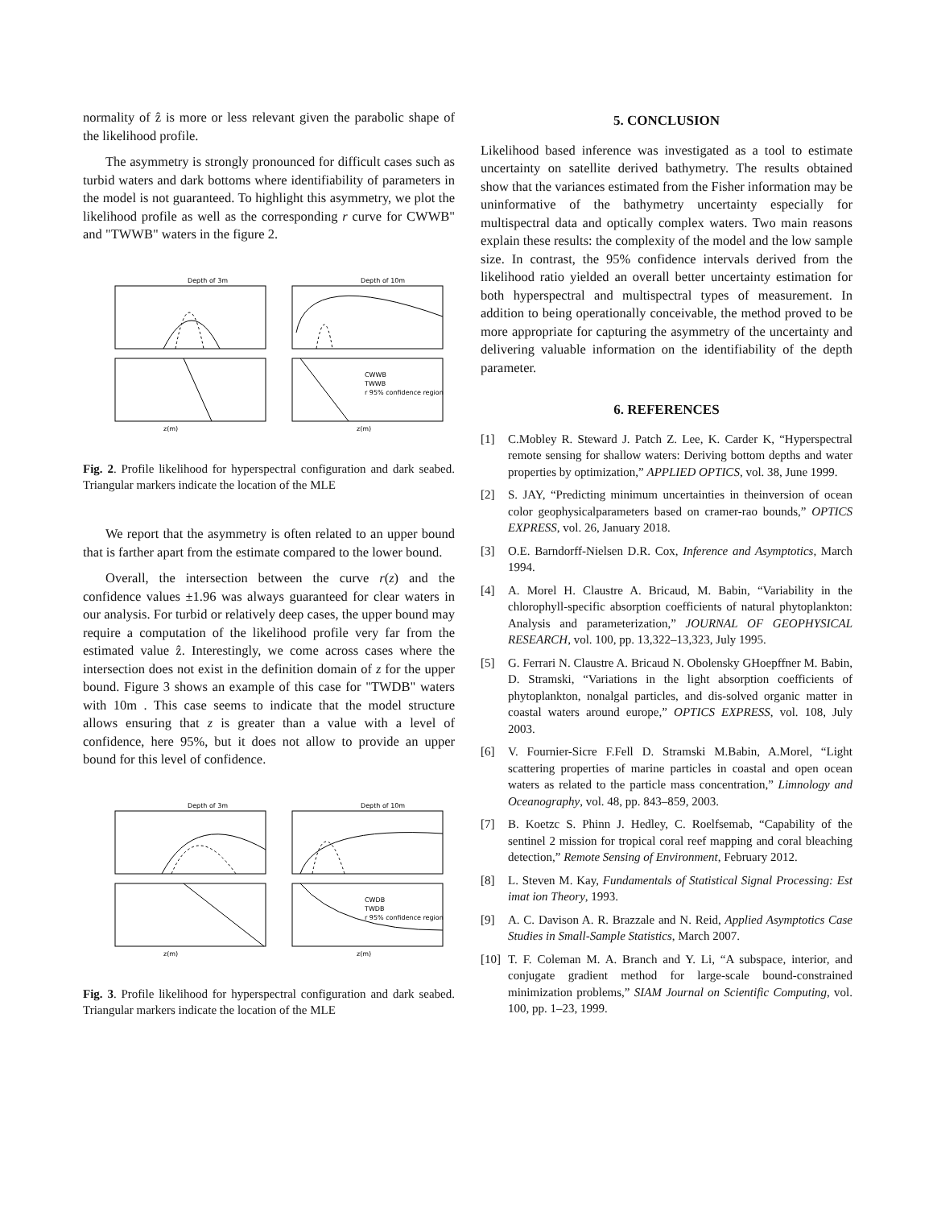normality of ẑ is more or less relevant given the parabolic shape of the likelihood profile.
The asymmetry is strongly pronounced for difficult cases such as turbid waters and dark bottoms where identifiability of parameters in the model is not guaranteed. To highlight this asymmetry, we plot the likelihood profile as well as the corresponding r curve for CWWB" and "TWWB" waters in the figure 2.
Depth of 3m
Depth of 10m
z(m)
z(m)
CWWB
TWWB
r 95% confidence region
Fig. 2. Profile likelihood for hyperspectral configuration and dark seabed. Triangular markers indicate the location of the MLE
We report that the asymmetry is often related to an upper bound that is farther apart from the estimate compared to the lower bound.
Overall, the intersection between the curve r(z) and the confidence values ±1.96 was always guaranteed for clear waters in our analysis. For turbid or relatively deep cases, the upper bound may require a computation of the likelihood profile very far from the estimated value ẑ. Interestingly, we come across cases where the intersection does not exist in the definition domain of z for the upper bound. Figure 3 shows an example of this case for "TWDB" waters with 10m . This case seems to indicate that the model structure allows ensuring that z is greater than a value with a level of confidence, here 95%, but it does not allow to provide an upper bound for this level of confidence.
Depth of 3m
Depth of 10m
z(m)
z(m)
CWDB
TWDB
r 95% confidence region
Fig. 3. Profile likelihood for hyperspectral configuration and dark seabed. Triangular markers indicate the location of the MLE
5. CONCLUSION
Likelihood based inference was investigated as a tool to estimate uncertainty on satellite derived bathymetry. The results obtained show that the variances estimated from the Fisher information may be uninformative of the bathymetry uncertainty especially for multispectral data and optically complex waters. Two main reasons explain these results: the complexity of the model and the low sample size. In contrast, the 95% confidence intervals derived from the likelihood ratio yielded an overall better uncertainty estimation for both hyperspectral and multispectral types of measurement. In addition to being operationally conceivable, the method proved to be more appropriate for capturing the asymmetry of the uncertainty and delivering valuable information on the identifiability of the depth parameter.
6. REFERENCES
[1] C.Mobley R. Steward J. Patch Z. Lee, K. Carder K, “Hyperspectral remote sensing for shallow waters: Deriving bottom depths and water properties by optimization,” APPLIED OPTICS, vol. 38, June 1999.
[2] S. JAY, “Predicting minimum uncertainties in theinversion of ocean color geophysicalparameters based on cramer-rao bounds,” OPTICS EXPRESS, vol. 26, January 2018.
[3] O.E. Barndorff-Nielsen D.R. Cox, Inference and Asymptotics, March 1994.
[4] A. Morel H. Claustre A. Bricaud, M. Babin, “Variability in the chlorophyll-specific absorption coefficients of natural phytoplankton: Analysis and parameterization,” JOURNAL OF GEOPHYSICAL RESEARCH, vol. 100, pp. 13,322–13,323, July 1995.
[5] G. Ferrari N. Claustre A. Bricaud N. Obolensky GHoepffner M. Babin, D. Stramski, “Variations in the light absorption coefficients of phytoplankton, nonalgal particles, and dis-solved organic matter in coastal waters around europe,” OPTICS EXPRESS, vol. 108, July 2003.
[6] V. Fournier-Sicre F.Fell D. Stramski M.Babin, A.Morel, “Light scattering properties of marine particles in coastal and open ocean waters as related to the particle mass concentration,” Limnology and Oceanography, vol. 48, pp. 843–859, 2003.
[7] B. Koetzc S. Phinn J. Hedley, C. Roelfsemab, “Capability of the sentinel 2 mission for tropical coral reef mapping and coral bleaching detection,” Remote Sensing of Environment, February 2012.
[8] L. Steven M. Kay, Fundamentals of Statistical Signal Processing: Est imat ion Theory, 1993.
[9] A. C. Davison A. R. Brazzale and N. Reid, Applied Asymptotics Case Studies in Small-Sample Statistics, March 2007.
[10] T. F. Coleman M. A. Branch and Y. Li, “A subspace, interior, and conjugate gradient method for large-scale bound-constrained minimization problems,” SIAM Journal on Scientific Computing, vol. 100, pp. 1–23, 1999.